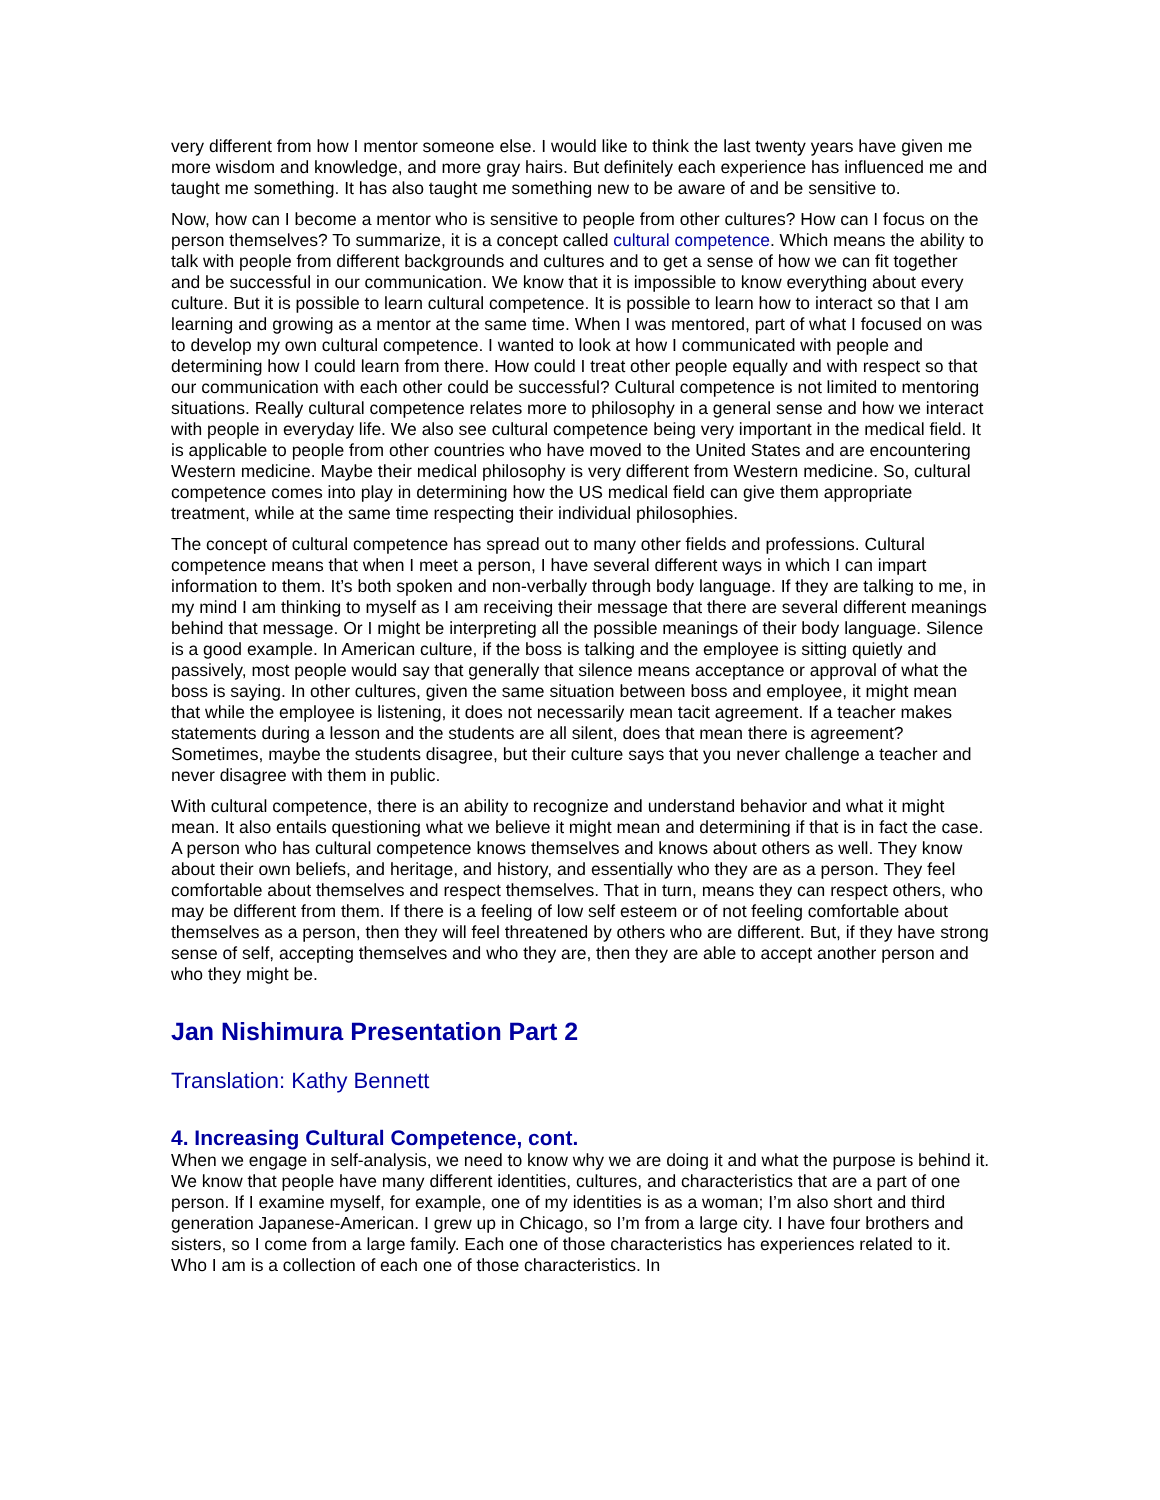very different from how I mentor someone else. I would like to think the last twenty years have given me more wisdom and knowledge, and more gray hairs. But definitely each experience has influenced me and taught me something. It has also taught me something new to be aware of and be sensitive to.
Now, how can I become a mentor who is sensitive to people from other cultures? How can I focus on the person themselves? To summarize, it is a concept called cultural competence. Which means the ability to talk with people from different backgrounds and cultures and to get a sense of how we can fit together and be successful in our communication. We know that it is impossible to know everything about every culture. But it is possible to learn cultural competence. It is possible to learn how to interact so that I am learning and growing as a mentor at the same time. When I was mentored, part of what I focused on was to develop my own cultural competence. I wanted to look at how I communicated with people and determining how I could learn from there. How could I treat other people equally and with respect so that our communication with each other could be successful? Cultural competence is not limited to mentoring situations. Really cultural competence relates more to philosophy in a general sense and how we interact with people in everyday life. We also see cultural competence being very important in the medical field. It is applicable to people from other countries who have moved to the United States and are encountering Western medicine. Maybe their medical philosophy is very different from Western medicine. So, cultural competence comes into play in determining how the US medical field can give them appropriate treatment, while at the same time respecting their individual philosophies.
The concept of cultural competence has spread out to many other fields and professions. Cultural competence means that when I meet a person, I have several different ways in which I can impart information to them. It’s both spoken and non-verbally through body language. If they are talking to me, in my mind I am thinking to myself as I am receiving their message that there are several different meanings behind that message. Or I might be interpreting all the possible meanings of their body language. Silence is a good example. In American culture, if the boss is talking and the employee is sitting quietly and passively, most people would say that generally that silence means acceptance or approval of what the boss is saying. In other cultures, given the same situation between boss and employee, it might mean that while the employee is listening, it does not necessarily mean tacit agreement. If a teacher makes statements during a lesson and the students are all silent, does that mean there is agreement? Sometimes, maybe the students disagree, but their culture says that you never challenge a teacher and never disagree with them in public.
With cultural competence, there is an ability to recognize and understand behavior and what it might mean. It also entails questioning what we believe it might mean and determining if that is in fact the case. A person who has cultural competence knows themselves and knows about others as well. They know about their own beliefs, and heritage, and history, and essentially who they are as a person. They feel comfortable about themselves and respect themselves. That in turn, means they can respect others, who may be different from them. If there is a feeling of low self esteem or of not feeling comfortable about themselves as a person, then they will feel threatened by others who are different. But, if they have strong sense of self, accepting themselves and who they are, then they are able to accept another person and who they might be.
Jan Nishimura Presentation Part 2
Translation: Kathy Bennett
4. Increasing Cultural Competence, cont.
When we engage in self-analysis, we need to know why we are doing it and what the purpose is behind it. We know that people have many different identities, cultures, and characteristics that are a part of one person. If I examine myself, for example, one of my identities is as a woman; I’m also short and third generation Japanese-American. I grew up in Chicago, so I’m from a large city. I have four brothers and sisters, so I come from a large family. Each one of those characteristics has experiences related to it. Who I am is a collection of each one of those characteristics. In